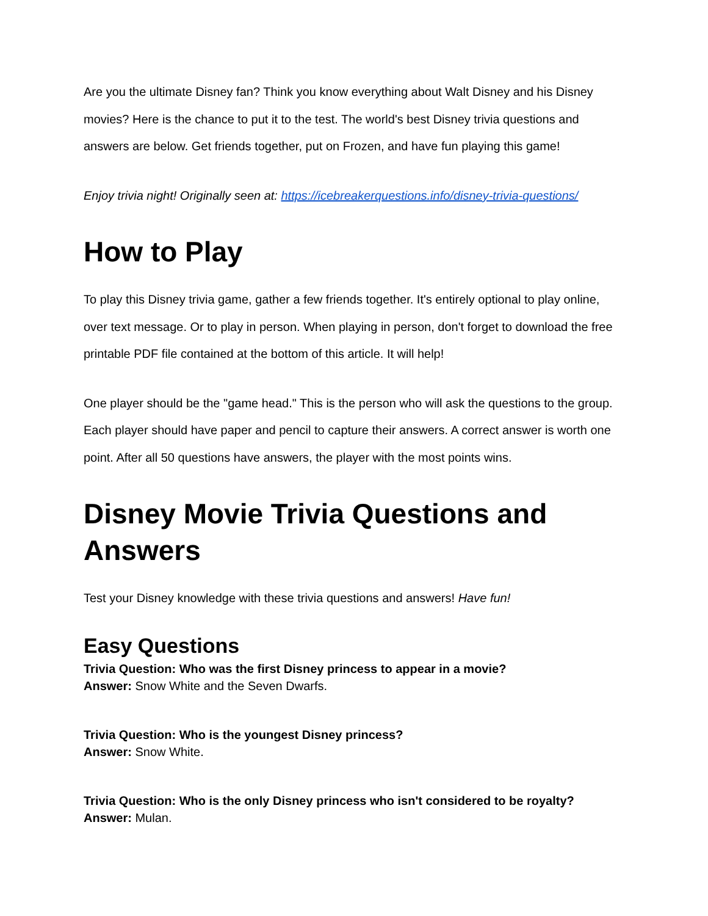Are you the ultimate Disney fan? Think you know everything about Walt Disney and his Disney movies? Here is the chance to put it to the test. The world's best Disney trivia questions and answers are below. Get friends together, put on Frozen, and have fun playing this game!
Enjoy trivia night! Originally seen at: https://icebreakerquestions.info/disney-trivia-questions/
How to Play
To play this Disney trivia game, gather a few friends together. It's entirely optional to play online, over text message. Or to play in person. When playing in person, don't forget to download the free printable PDF file contained at the bottom of this article. It will help!
One player should be the "game head." This is the person who will ask the questions to the group. Each player should have paper and pencil to capture their answers. A correct answer is worth one point. After all 50 questions have answers, the player with the most points wins.
Disney Movie Trivia Questions and Answers
Test your Disney knowledge with these trivia questions and answers! Have fun!
Easy Questions
Trivia Question: Who was the first Disney princess to appear in a movie?
Answer: Snow White and the Seven Dwarfs.
Trivia Question: Who is the youngest Disney princess?
Answer: Snow White.
Trivia Question: Who is the only Disney princess who isn't considered to be royalty?
Answer: Mulan.